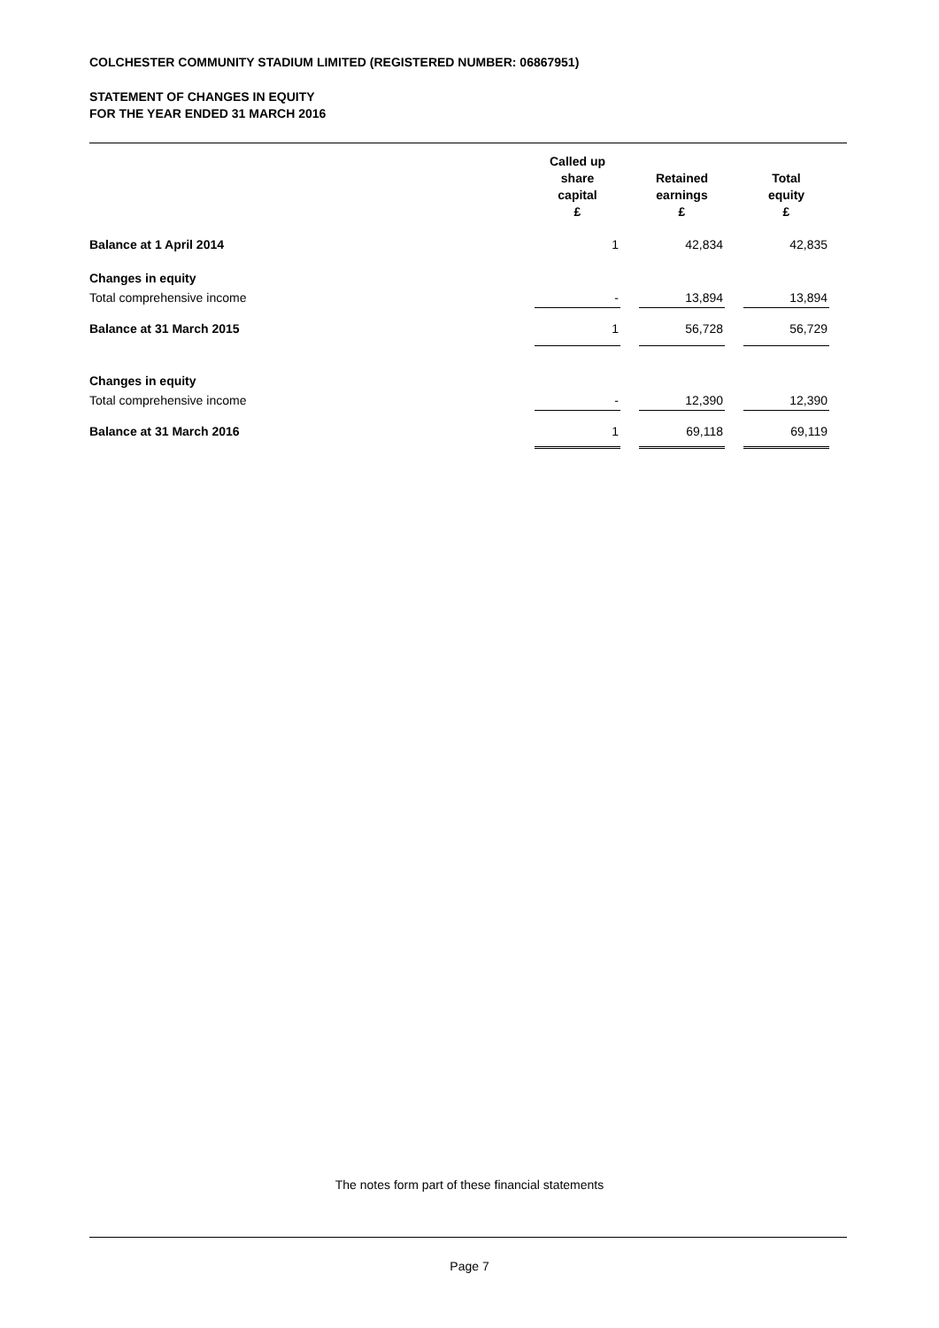COLCHESTER COMMUNITY STADIUM LIMITED (REGISTERED NUMBER: 06867951)
STATEMENT OF CHANGES IN EQUITY
FOR THE YEAR ENDED 31 MARCH 2016
| | Called up share capital £ | | Retained earnings £ | | Total equity £ |
| --- | --- | --- | --- | --- | --- |
| Balance at 1 April 2014 | 1 | | 42,834 | | 42,835 |
| Changes in equity | | | | | |
| Total comprehensive income | - | | 13,894 | | 13,894 |
| Balance at 31 March 2015 | 1 | | 56,728 | | 56,729 |
| Changes in equity | | | | | |
| Total comprehensive income | - | | 12,390 | | 12,390 |
| Balance at 31 March 2016 | 1 | | 69,118 | | 69,119 |
The notes form part of these financial statements
Page 7